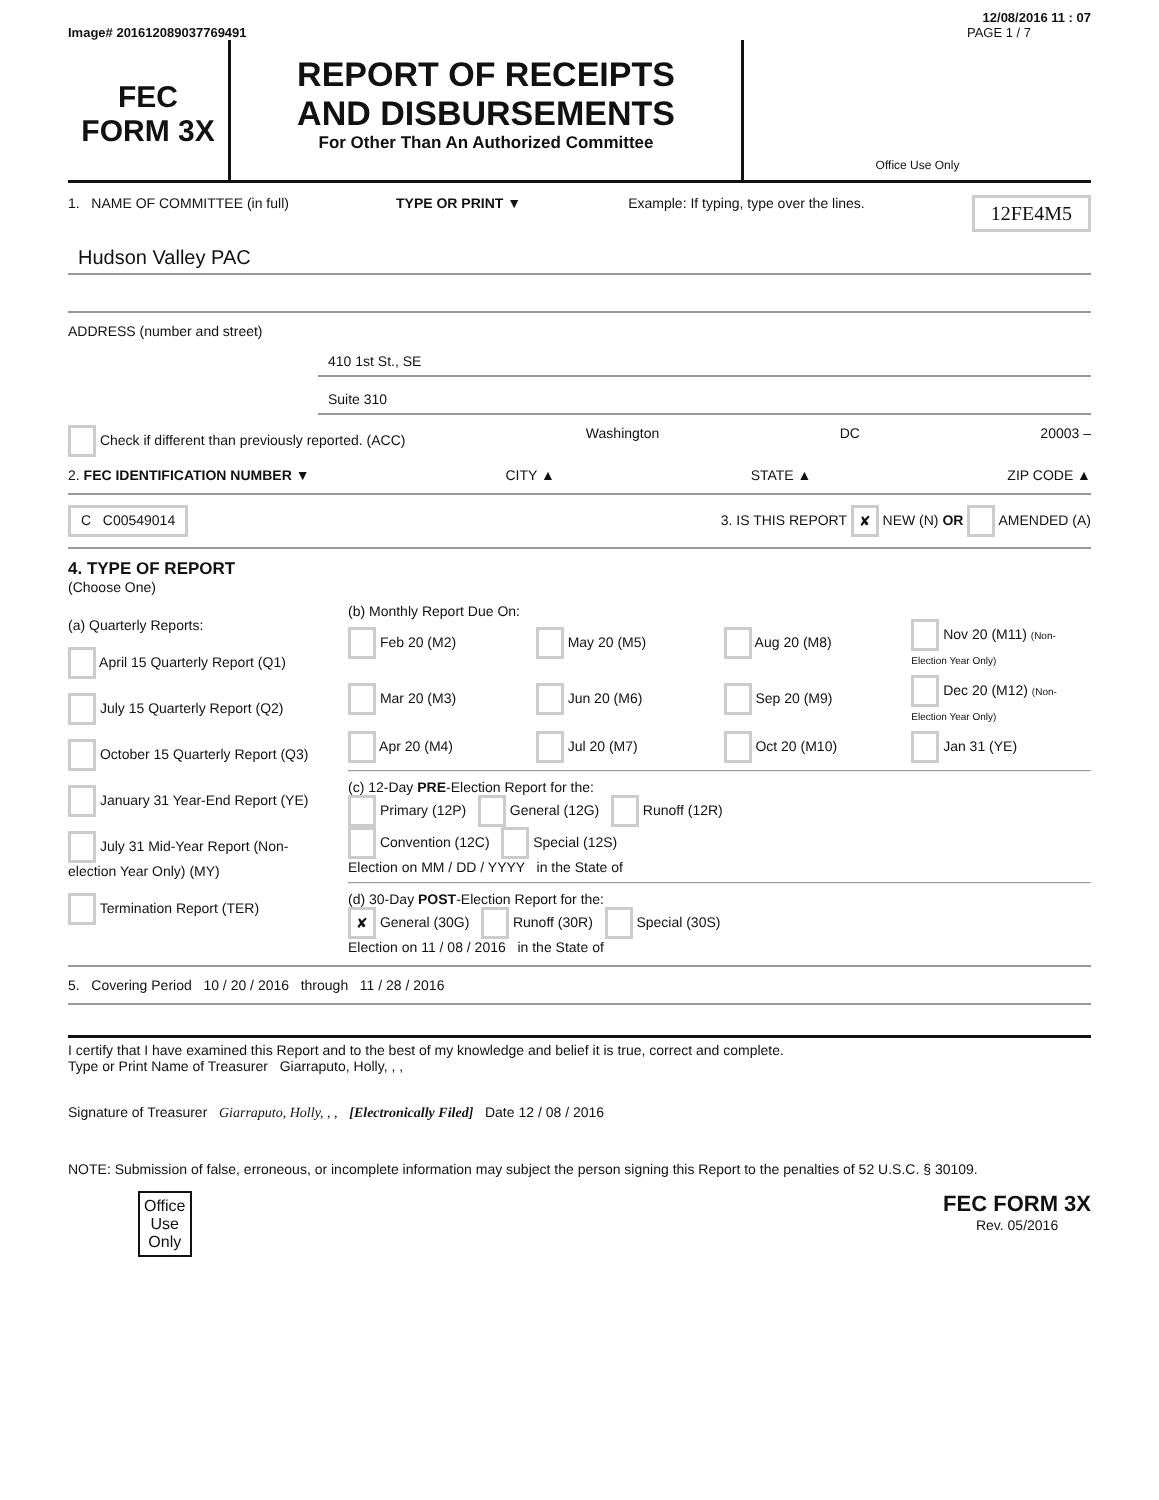12/08/2016 11 : 07
Image# 201612089037769491 PAGE 1 / 7
FEC
FORM 3X
REPORT OF RECEIPTS
AND DISBURSEMENTS
For Other Than An Authorized Committee
Office Use Only
1. NAME OF COMMITTEE (in full) TYPE OR PRINT ▼ Example: If typing, type over the lines. 12FE4M5
Hudson Valley PAC
ADDRESS (number and street)
410 1st St., SE
Suite 310
Check if different than previously reported. (ACC) Washington DC 20003 –
2. FEC IDENTIFICATION NUMBER ▼ CITY ▲ STATE ▲ ZIP CODE ▲
C C00549014 3. IS THIS REPORT ✘ NEW (N) OR AMENDED (A)
4. TYPE OF REPORT
(Choose One)
(a) Quarterly Reports:
April 15 Quarterly Report (Q1)
July 15 Quarterly Report (Q2)
October 15 Quarterly Report (Q3)
January 31 Year-End Report (YE)
July 31 Mid-Year Report (Non-election Year Only) (MY)
Termination Report (TER)
(b) Monthly Report Due On:
Feb 20 (M2) May 20 (M5) Aug 20 (M8) Nov 20 (M11) (Non-Election Year Only) Mar 20 (M3) Jun 20 (M6) Sep 20 (M9) Dec 20 (M12) (Non-Election Year Only) Apr 20 (M4) Jul 20 (M7) Oct 20 (M10) Jan 31 (YE)
(c) 12-Day PRE-Election Report for the:
Primary (12P) General (12G) Runoff (12R)
Convention (12C) Special (12S)
Election on MM / DD / YYYY in the State of
(d) 30-Day POST-Election Report for the:
✘ General (30G) Runoff (30R) Special (30S)
Election on 11 / 08 / 2016 in the State of
5. Covering Period 10 / 20 / 2016 through 11 / 28 / 2016
I certify that I have examined this Report and to the best of my knowledge and belief it is true, correct and complete.
Type or Print Name of Treasurer Giarraputo, Holly, , ,
Signature of Treasurer Giarraputo, Holly, , , [Electronically Filed] Date 12 / 08 / 2016
NOTE: Submission of false, erroneous, or incomplete information may subject the person signing this Report to the penalties of 52 U.S.C. § 30109.
Office
Use
Only FEC FORM 3X
Rev. 05/2016